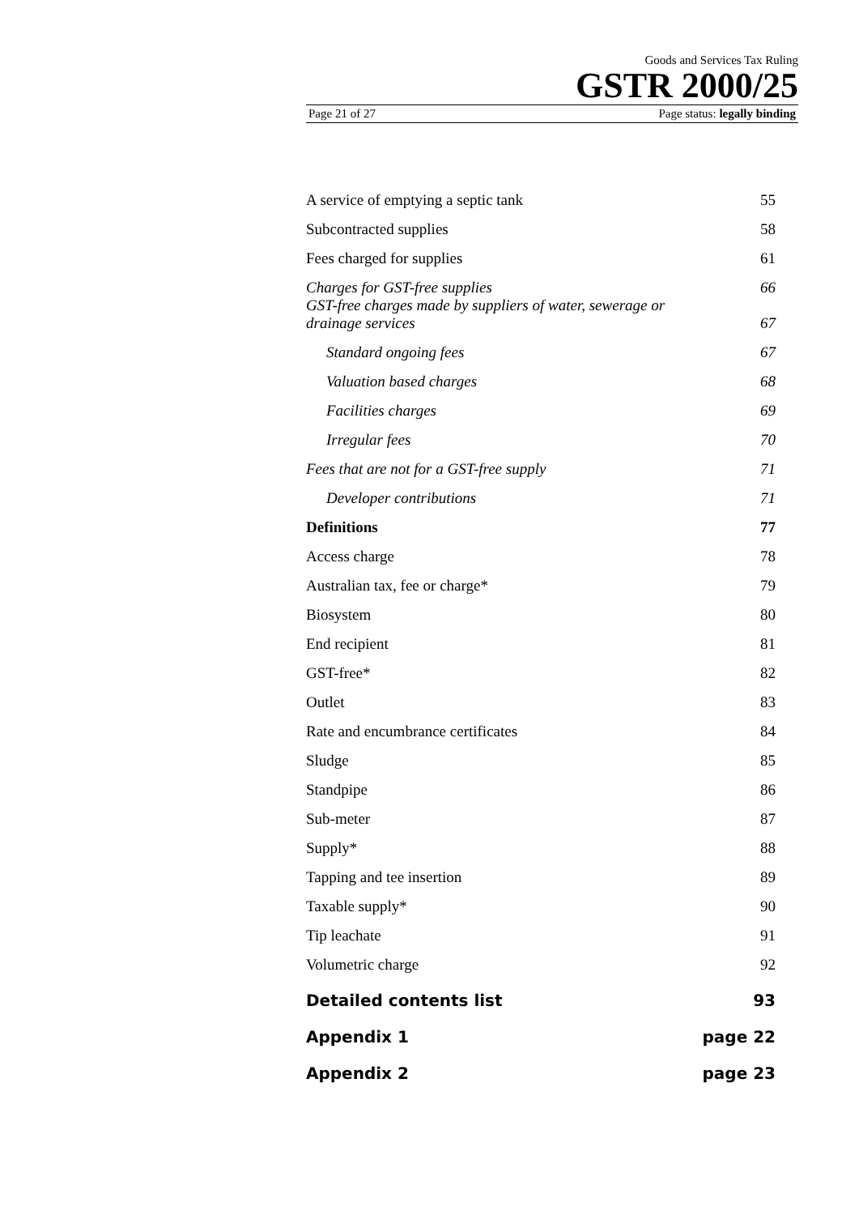Goods and Services Tax Ruling
GSTR 2000/25
Page 21 of 27 Page status: legally binding
A service of emptying a septic tank 55
Subcontracted supplies 58
Fees charged for supplies 61
Charges for GST-free supplies 66
GST-free charges made by suppliers of water, sewerage or
drainage services 67
Standard ongoing fees 67
Valuation based charges 68
Facilities charges 69
Irregular fees 70
Fees that are not for a GST-free supply 71
Developer contributions 71
Definitions 77
Access charge 78
Australian tax, fee or charge* 79
Biosystem 80
End recipient 81
GST-free* 82
Outlet 83
Rate and encumbrance certificates 84
Sludge 85
Standpipe 86
Sub-meter 87
Supply* 88
Tapping and tee insertion 89
Taxable supply* 90
Tip leachate 91
Volumetric charge 92
Detailed contents list 93
Appendix 1 page 22
Appendix 2 page 23